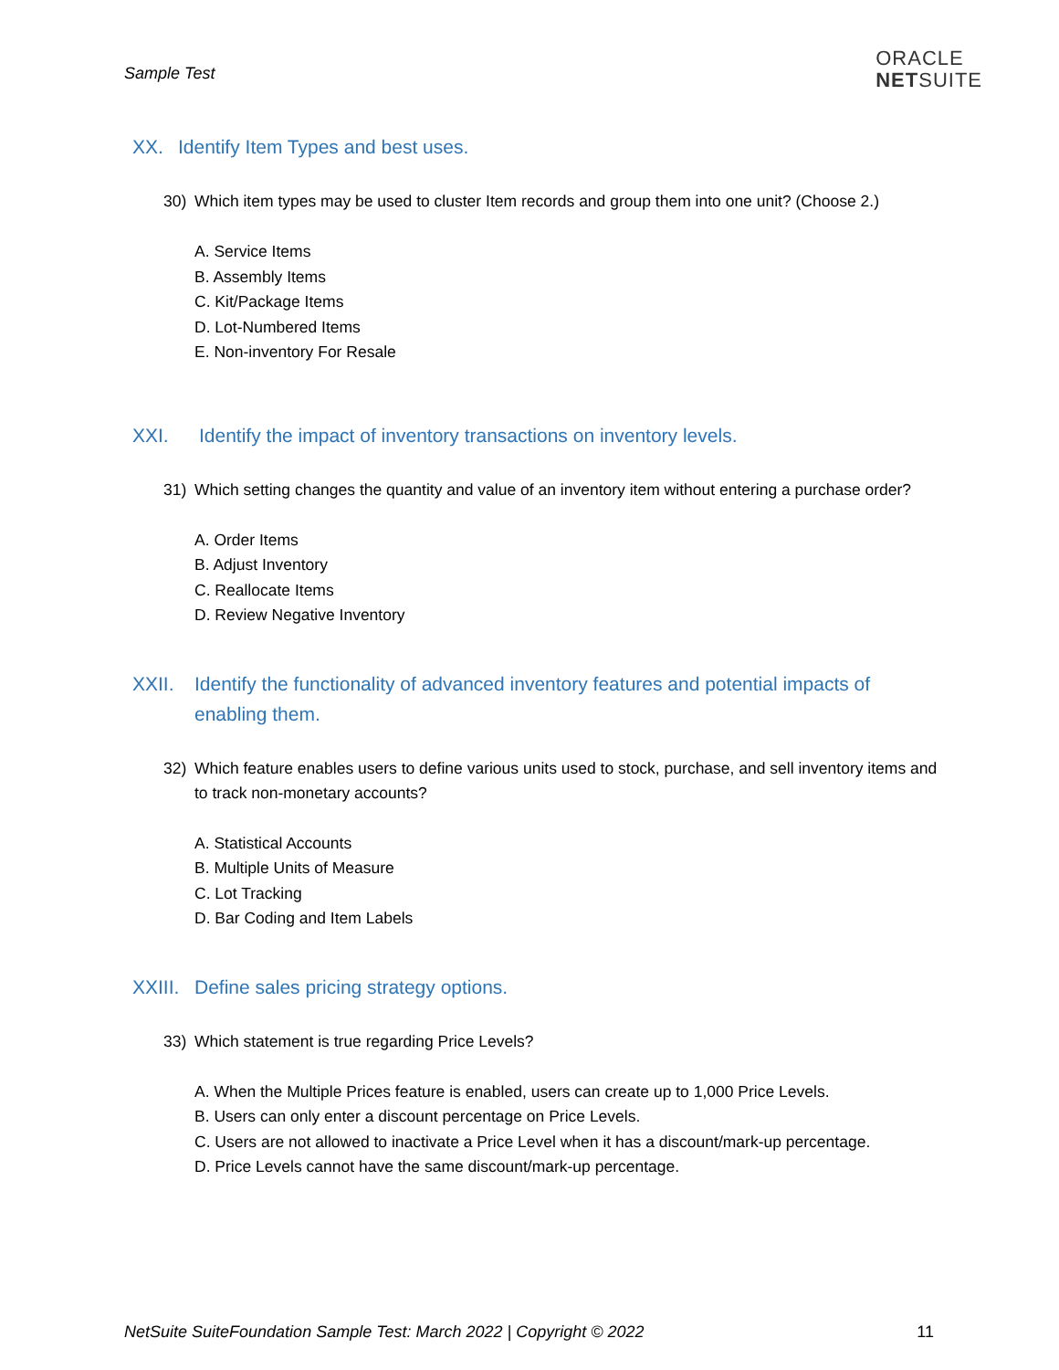Sample Test
ORACLE
NETSUITE
XX. Identify Item Types and best uses.
30) Which item types may be used to cluster Item records and group them into one unit? (Choose 2.)
A. Service Items
B. Assembly Items
C. Kit/Package Items
D. Lot-Numbered Items
E. Non-inventory For Resale
XXI. Identify the impact of inventory transactions on inventory levels.
31) Which setting changes the quantity and value of an inventory item without entering a purchase order?
A. Order Items
B. Adjust Inventory
C. Reallocate Items
D. Review Negative Inventory
XXII. Identify the functionality of advanced inventory features and potential impacts of enabling them.
32) Which feature enables users to define various units used to stock, purchase, and sell inventory items and to track non-monetary accounts?
A. Statistical Accounts
B. Multiple Units of Measure
C. Lot Tracking
D. Bar Coding and Item Labels
XXIII. Define sales pricing strategy options.
33) Which statement is true regarding Price Levels?
A. When the Multiple Prices feature is enabled, users can create up to 1,000 Price Levels.
B. Users can only enter a discount percentage on Price Levels.
C. Users are not allowed to inactivate a Price Level when it has a discount/mark-up percentage.
D. Price Levels cannot have the same discount/mark-up percentage.
NetSuite SuiteFoundation Sample Test: March 2022 | Copyright © 2022 11